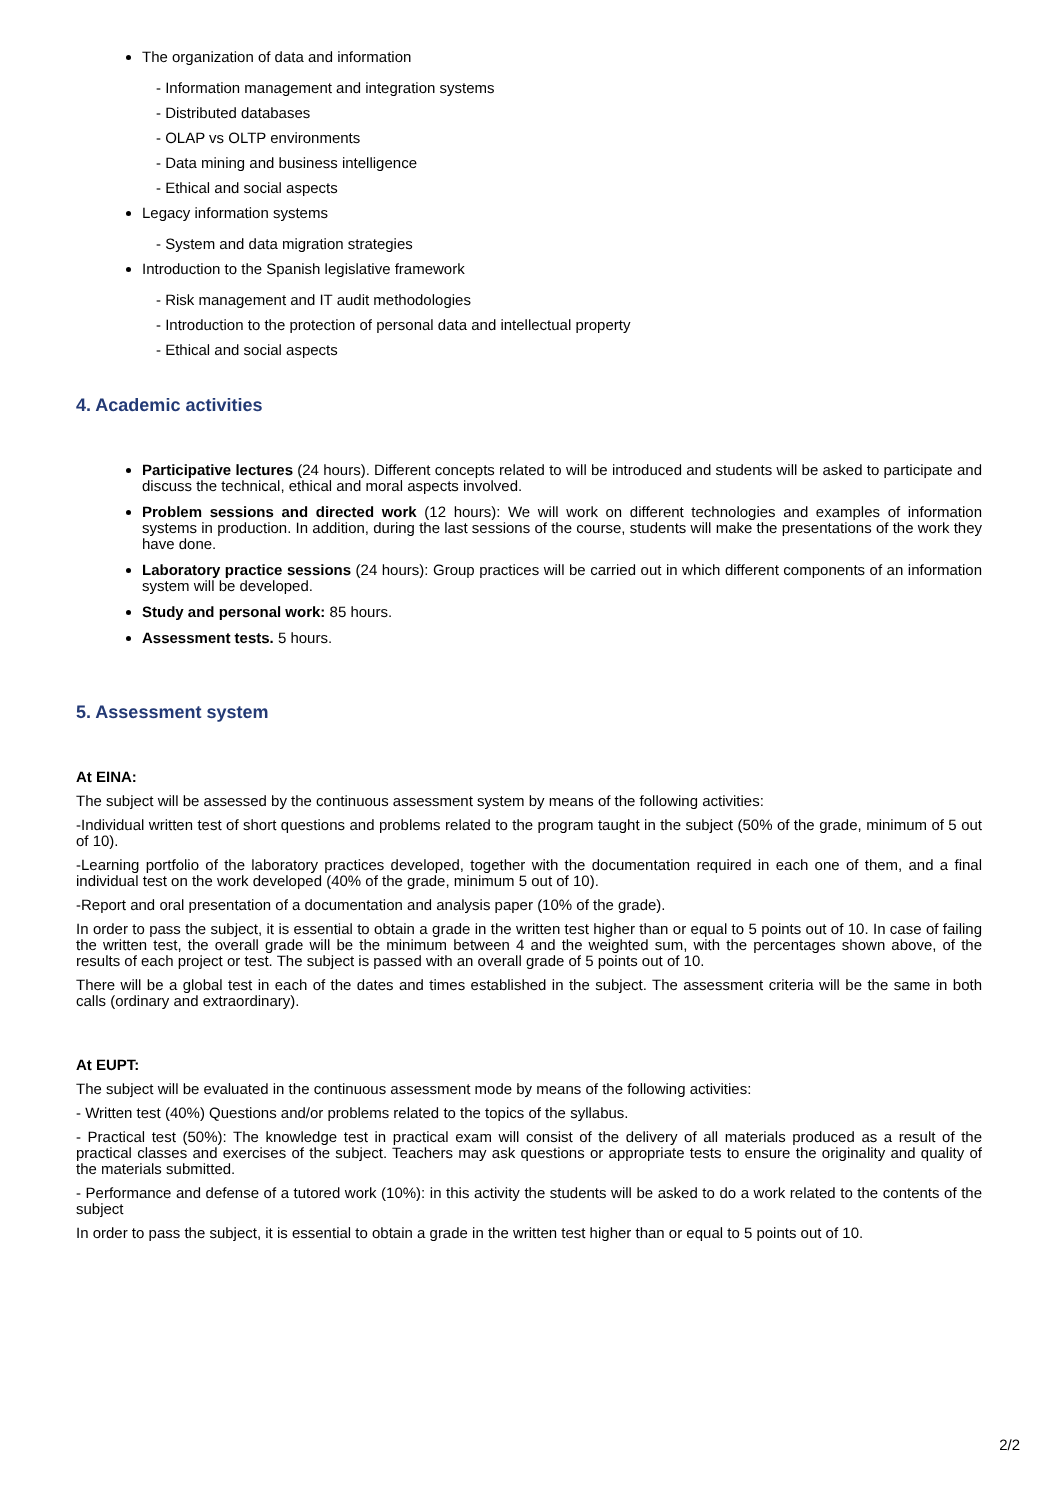The organization of data and information
- Information management and integration systems
- Distributed databases
- OLAP vs OLTP environments
- Data mining and business intelligence
- Ethical and social aspects
Legacy information systems
- System and data migration strategies
Introduction to the Spanish legislative framework
- Risk management and IT audit methodologies
- Introduction to the protection of personal data and intellectual property
- Ethical and social aspects
4. Academic activities
Participative lectures (24 hours). Different concepts related to will be introduced and students will be asked to participate and discuss the technical, ethical and moral aspects involved.
Problem sessions and directed work (12 hours): We will work on different technologies and examples of information systems in production. In addition, during the last sessions of the course, students will make the presentations of the work they have done.
Laboratory practice sessions (24 hours): Group practices will be carried out in which different components of an information system will be developed.
Study and personal work: 85 hours.
Assessment tests. 5 hours.
5. Assessment system
At EINA:
The subject will be assessed by the continuous assessment system by means of the following activities:
-Individual written test of short questions and problems related to the program taught in the subject (50% of the grade, minimum of 5 out of 10).
-Learning portfolio of the laboratory practices developed, together with the documentation required in each one of them, and a final individual test on the work developed (40% of the grade, minimum 5 out of 10).
-Report and oral presentation of a documentation and analysis paper (10% of the grade).
In order to pass the subject, it is essential to obtain a grade in the written test higher than or equal to 5 points out of 10. In case of failing the written test, the overall grade will be the minimum between 4 and the weighted sum, with the percentages shown above, of the results of each project or test. The subject is passed with an overall grade of 5 points out of 10.
There will be a global test in each of the dates and times established in the subject. The assessment criteria will be the same in both calls (ordinary and extraordinary).
At EUPT:
The subject will be evaluated in the continuous assessment mode by means of the following activities:
- Written test (40%) Questions and/or problems related to the topics of the syllabus.
- Practical test (50%): The knowledge test in practical exam will consist of the delivery of all materials produced as a result of the practical classes and exercises of the subject. Teachers may ask questions or appropriate tests to ensure the originality and quality of the materials submitted.
- Performance and defense of a tutored work (10%): in this activity the students will be asked to do a work related to the contents of the subject
In order to pass the subject, it is essential to obtain a grade in the written test higher than or equal to 5 points out of 10.
2/2